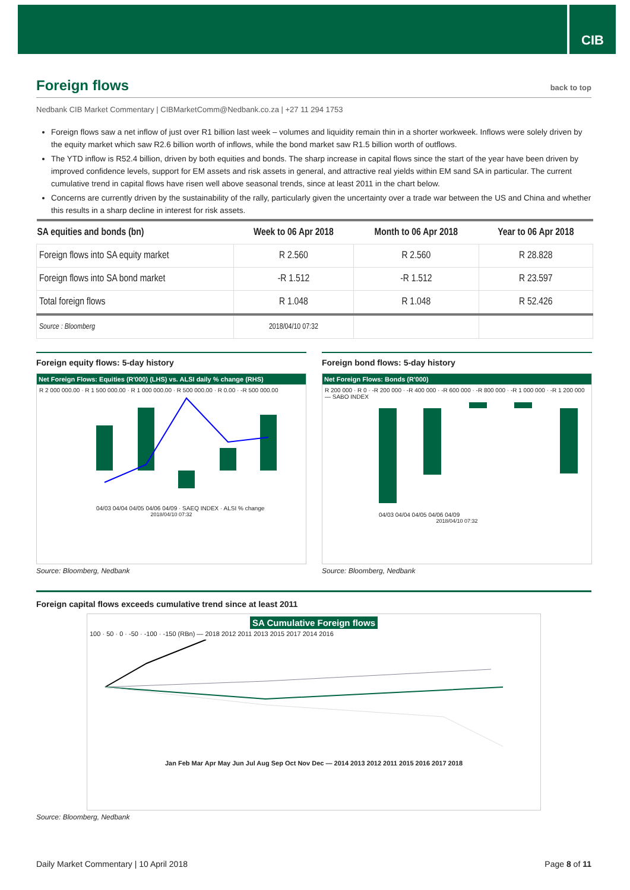CIB
Foreign flows back to top
Nedbank CIB Market Commentary | CIBMarketComm@Nedbank.co.za | +27 11 294 1753
Foreign flows saw a net inflow of just over R1 billion last week – volumes and liquidity remain thin in a shorter workweek. Inflows were solely driven by the equity market which saw R2.6 billion worth of inflows, while the bond market saw R1.5 billion worth of outflows.
The YTD inflow is R52.4 billion, driven by both equities and bonds. The sharp increase in capital flows since the start of the year have been driven by improved confidence levels, support for EM assets and risk assets in general, and attractive real yields within EM sand SA in particular. The current cumulative trend in capital flows have risen well above seasonal trends, since at least 2011 in the chart below.
Concerns are currently driven by the sustainability of the rally, particularly given the uncertainty over a trade war between the US and China and whether this results in a sharp decline in interest for risk assets.
| SA equities and bonds (bn) | Week to 06 Apr 2018 | Month to 06 Apr 2018 | Year to 06 Apr 2018 |
| --- | --- | --- | --- |
| Foreign flows into SA equity market | R 2.560 | R 2.560 | R 28.828 |
| Foreign flows into SA bond market | -R 1.512 | -R 1.512 | R 23.597 |
| Total foreign flows | R 1.048 | R 1.048 | R 52.426 |
| Source : Bloomberg | 2018/04/10 07:32 | | |
Foreign equity flows: 5-day history
Net Foreign Flows: Equities (R'000) (LHS) vs. ALSI daily % change (RHS)
R 2 000 000.00 · R 1 500 000.00 · R 1 000 000.00 · R 500 000.00 · R 0.00 · -R 500 000.00
04/03 04/04 04/05 04/06 04/09 · SAEQ INDEX · ALSI % change
2018/04/10 07:32
Source: Bloomberg, Nedbank
Foreign bond flows: 5-day history
Net Foreign Flows: Bonds (R'000)
R 200 000 · R 0 · -R 200 000 · -R 400 000 · -R 600 000 · -R 800 000 · -R 1 000 000 · -R 1 200 000 — SABO INDEX
04/03 04/04 04/05 04/06 04/09
2018/04/10 07:32
Source: Bloomberg, Nedbank
Foreign capital flows exceeds cumulative trend since at least 2011
SA Cumulative Foreign flows
100 · 50 · 0 · -50 · -100 · -150 (RBn) — 2018 2012 2011 2013 2015 2017 2014 2016
Jan Feb Mar Apr May Jun Jul Aug Sep Oct Nov Dec — 2014 2013 2012 2011 2015 2016 2017 2018
Source: Bloomberg, Nedbank
Daily Market Commentary | 10 April 2018 Page 8 of 11